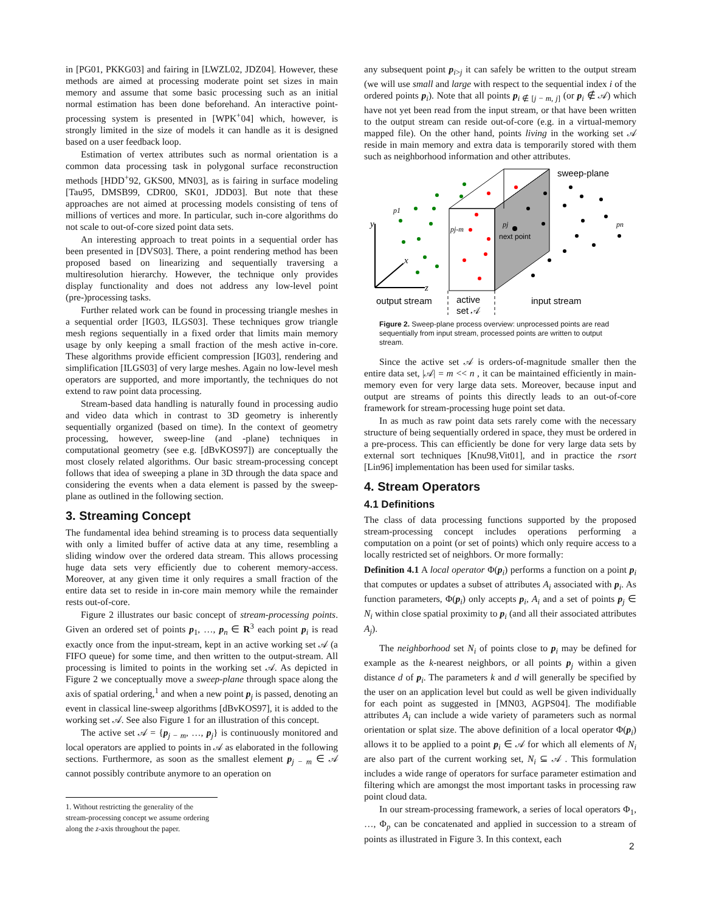in [PG01, PKKG03] and fairing in [LWZL02, JDZ04]. However, these methods are aimed at processing moderate point set sizes in main memory and assume that some basic processing such as an initial normal estimation has been done beforehand. An interactive point-processing system is presented in [WPK<sup>+</sup>04] which, however, is strongly limited in the size of models it can handle as it is designed based on a user feedback loop.
Estimation of vertex attributes such as normal orientation is a common data processing task in polygonal surface reconstruction methods [HDD<sup>+</sup>92, GKS00, MN03], as is fairing in surface modeling [Tau95, DMSB99, CDR00, SK01, JDD03]. But note that these approaches are not aimed at processing models consisting of tens of millions of vertices and more. In particular, such in-core algorithms do not scale to out-of-core sized point data sets.
An interesting approach to treat points in a sequential order has been presented in [DVS03]. There, a point rendering method has been proposed based on linearizing and sequentially traversing a multiresolution hierarchy. However, the technique only provides display functionality and does not address any low-level point (pre-)processing tasks.
Further related work can be found in processing triangle meshes in a sequential order [IG03, ILGS03]. These techniques grow triangle mesh regions sequentially in a fixed order that limits main memory usage by only keeping a small fraction of the mesh active in-core. These algorithms provide efficient compression [IG03], rendering and simplification [ILGS03] of very large meshes. Again no low-level mesh operators are supported, and more importantly, the techniques do not extend to raw point data processing.
Stream-based data handling is naturally found in processing audio and video data which in contrast to 3D geometry is inherently sequentially organized (based on time). In the context of geometry processing, however, sweep-line (and -plane) techniques in computational geometry (see e.g. [dBvKOS97]) are conceptually the most closely related algorithms. Our basic stream-processing concept follows that idea of sweeping a plane in 3D through the data space and considering the events when a data element is passed by the sweep-plane as outlined in the following section.
3. Streaming Concept
The fundamental idea behind streaming is to process data sequentially with only a limited buffer of active data at any time, resembling a sliding window over the ordered data stream. This allows processing huge data sets very efficiently due to coherent memory-access. Moreover, at any given time it only requires a small fraction of the entire data set to reside in in-core main memory while the remainder rests out-of-core.
Figure 2 illustrates our basic concept of stream-processing points. Given an ordered set of points p<sub>1</sub>, …, p<sub>n</sub> ∈ R<sup>3</sup> each point p<sub>i</sub> is read exactly once from the input-stream, kept in an active working set 𝒜 (a FIFO queue) for some time, and then written to the output-stream. All processing is limited to points in the working set 𝒜. As depicted in Figure 2 we conceptually move a sweep-plane through space along the axis of spatial ordering,<sup>1</sup> and when a new point p<sub>j</sub> is passed, denoting an event in classical line-sweep algorithms [dBvKOS97], it is added to the working set 𝒜. See also Figure 1 for an illustration of this concept.
The active set 𝒜 = {p<sub>j − m</sub>, …, p<sub>j</sub>} is continuously monitored and local operators are applied to points in 𝒜 as elaborated in the following sections. Furthermore, as soon as the smallest element p<sub>j − m</sub> ∈ 𝒜 cannot possibly contribute anymore to an operation on
1. Without restricting the generality of the stream-processing concept we assume ordering along the z-axis throughout the paper.
any subsequent point p<sub>i>j</sub> it can safely be written to the output stream (we will use small and large with respect to the sequential index i of the ordered points p<sub>i</sub>). Note that all points p<sub>i ∉ [j − m, j]</sub> (or p<sub>i</sub> ∉ 𝒜) which have not yet been read from the input stream, or that have been written to the output stream can reside out-of-core (e.g. in a virtual-memory mapped file). On the other hand, points living in the working set 𝒜 reside in main memory and extra data is temporarily stored with them such as neighborhood information and other attributes.
y
x
z
sweep-plane
next point
p1
pj-m
pj
pn
output stream
active
set 𝒜
input stream
Figure 2. Sweep-plane process overview: unprocessed points are read sequentially from input stream, processed points are written to output stream.
Since the active set 𝒜 is orders-of-magnitude smaller then the entire data set, |𝒜| = m << n , it can be maintained efficiently in main-memory even for very large data sets. Moreover, because input and output are streams of points this directly leads to an out-of-core framework for stream-processing huge point set data.
In as much as raw point data sets rarely come with the necessary structure of being sequentially ordered in space, they must be ordered in a pre-process. This can efficiently be done for very large data sets by external sort techniques [Knu98,Vit01], and in practice the rsort [Lin96] implementation has been used for similar tasks.
4. Stream Operators
4.1 Definitions
The class of data processing functions supported by the proposed stream-processing concept includes operations performing a computation on a point (or set of points) which only require access to a locally restricted set of neighbors. Or more formally:
Definition 4.1 A local operator Φ(p<sub>i</sub>) performs a function on a point p<sub>i</sub> that computes or updates a subset of attributes A<sub>i</sub> associated with p<sub>i</sub>. As function parameters, Φ(p<sub>i</sub>) only accepts p<sub>i</sub>, A<sub>i</sub> and a set of points p<sub>j</sub> ∈ N<sub>i</sub> within close spatial proximity to p<sub>i</sub> (and all their associated attributes A<sub>j</sub>).
The neighborhood set N<sub>i</sub> of points close to p<sub>i</sub> may be defined for example as the k-nearest neighbors, or all points p<sub>j</sub> within a given distance d of p<sub>i</sub>. The parameters k and d will generally be specified by the user on an application level but could as well be given individually for each point as suggested in [MN03, AGPS04]. The modifiable attributes A<sub>i</sub> can include a wide variety of parameters such as normal orientation or splat size. The above definition of a local operator Φ(p<sub>i</sub>) allows it to be applied to a point p<sub>i</sub> ∈ 𝒜 for which all elements of N<sub>i</sub> are also part of the current working set, N<sub>i</sub> ⊆ 𝒜 . This formulation includes a wide range of operators for surface parameter estimation and filtering which are amongst the most important tasks in processing raw point cloud data.
In our stream-processing framework, a series of local operators Φ<sub>1</sub>, …, Φ<sub>p</sub> can be concatenated and applied in succession to a stream of points as illustrated in Figure 3. In this context, each
2